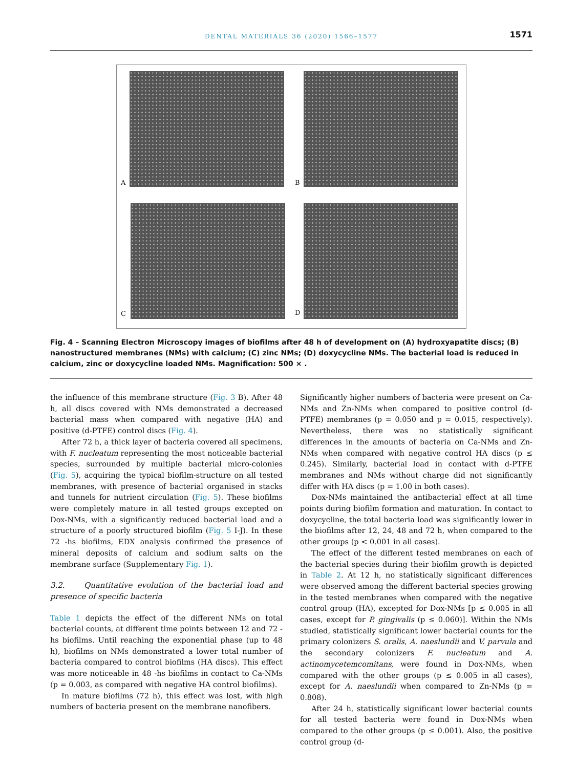DENTAL MATERIALS 36 (2020) 1566–1577
1571
A B
C D
Fig. 4 – Scanning Electron Microscopy images of biofilms after 48 h of development on (A) hydroxyapatite discs; (B) nanostructured membranes (NMs) with calcium; (C) zinc NMs; (D) doxycycline NMs. The bacterial load is reduced in calcium, zinc or doxycycline loaded NMs. Magnification: 500 × .
the influence of this membrane structure (Fig. 3 B). After 48 h, all discs covered with NMs demonstrated a decreased bacterial mass when compared with negative (HA) and positive (d-PTFE) control discs (Fig. 4).
After 72 h, a thick layer of bacteria covered all specimens, with F. nucleatum representing the most noticeable bacterial species, surrounded by multiple bacterial micro-colonies (Fig. 5), acquiring the typical biofilm-structure on all tested membranes, with presence of bacterial organised in stacks and tunnels for nutrient circulation (Fig. 5). These biofilms were completely mature in all tested groups excepted on Dox-NMs, with a significantly reduced bacterial load and a structure of a poorly structured biofilm (Fig. 5 I-J). In these 72 -hs biofilms, EDX analysis confirmed the presence of mineral deposits of calcium and sodium salts on the membrane surface (Supplementary Fig. 1).
3.2. Quantitative evolution of the bacterial load and presence of specific bacteria
Table 1 depicts the effect of the different NMs on total bacterial counts, at different time points between 12 and 72 -hs biofilms. Until reaching the exponential phase (up to 48 h), biofilms on NMs demonstrated a lower total number of bacteria compared to control biofilms (HA discs). This effect was more noticeable in 48 -hs biofilms in contact to Ca-NMs (p = 0.003, as compared with negative HA control biofilms).
In mature biofilms (72 h), this effect was lost, with high numbers of bacteria present on the membrane nanofibers.
Significantly higher numbers of bacteria were present on Ca-NMs and Zn-NMs when compared to positive control (d-PTFE) membranes (p = 0.050 and p = 0.015, respectively). Nevertheless, there was no statistically significant differences in the amounts of bacteria on Ca-NMs and Zn-NMs when compared with negative control HA discs (p ≤ 0.245). Similarly, bacterial load in contact with d-PTFE membranes and NMs without charge did not significantly differ with HA discs (p = 1.00 in both cases).
Dox-NMs maintained the antibacterial effect at all time points during biofilm formation and maturation. In contact to doxycycline, the total bacteria load was significantly lower in the biofilms after 12, 24, 48 and 72 h, when compared to the other groups (p < 0.001 in all cases).
The effect of the different tested membranes on each of the bacterial species during their biofilm growth is depicted in Table 2. At 12 h, no statistically significant differences were observed among the different bacterial species growing in the tested membranes when compared with the negative control group (HA), excepted for Dox-NMs [p ≤ 0.005 in all cases, except for P. gingivalis (p ≤ 0.060)]. Within the NMs studied, statistically significant lower bacterial counts for the primary colonizers S. oralis, A. naeslundii and V. parvula and the secondary colonizers F. nucleatum and A. actinomycetemcomitans, were found in Dox-NMs, when compared with the other groups (p ≤ 0.005 in all cases), except for A. naeslundii when compared to Zn-NMs (p = 0.808).
After 24 h, statistically significant lower bacterial counts for all tested bacteria were found in Dox-NMs when compared to the other groups (p ≤ 0.001). Also, the positive control group (d-